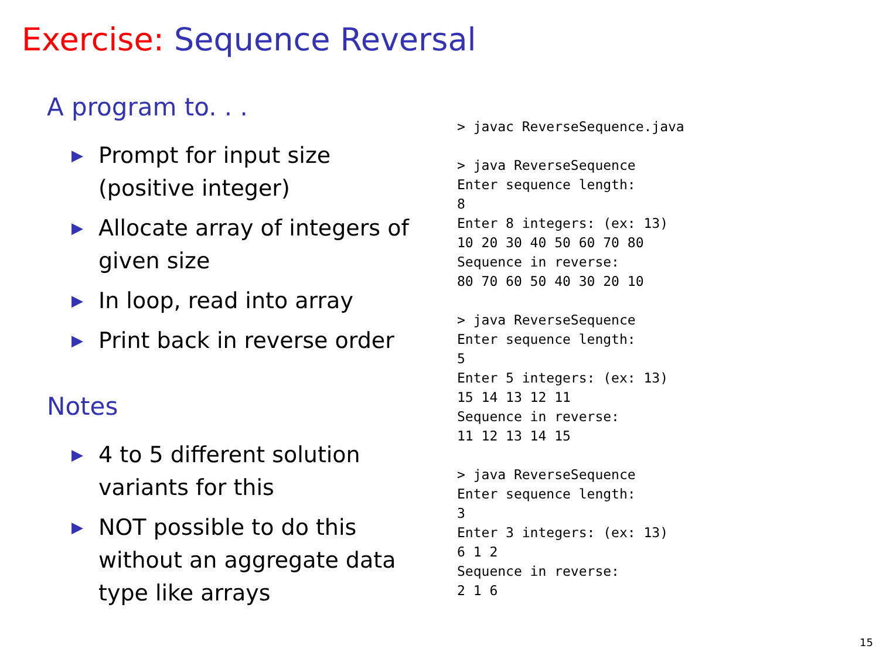Exercise: Sequence Reversal
A program to. . .
▶ Prompt for input size
(positive integer)
▶ Allocate array of integers of
given size
▶ In loop, read into array
▶ Print back in reverse order
Notes
▶ 4 to 5 different solution
variants for this
▶ NOT possible to do this
without an aggregate data
type like arrays
> javac ReverseSequence.java

> java ReverseSequence
Enter sequence length:
8
Enter 8 integers: (ex: 13)
10 20 30 40 50 60 70 80
Sequence in reverse:
80 70 60 50 40 30 20 10

> java ReverseSequence
Enter sequence length:
5
Enter 5 integers: (ex: 13)
15 14 13 12 11
Sequence in reverse:
11 12 13 14 15

> java ReverseSequence
Enter sequence length:
3
Enter 3 integers: (ex: 13)
6 1 2
Sequence in reverse:
2 1 6
15